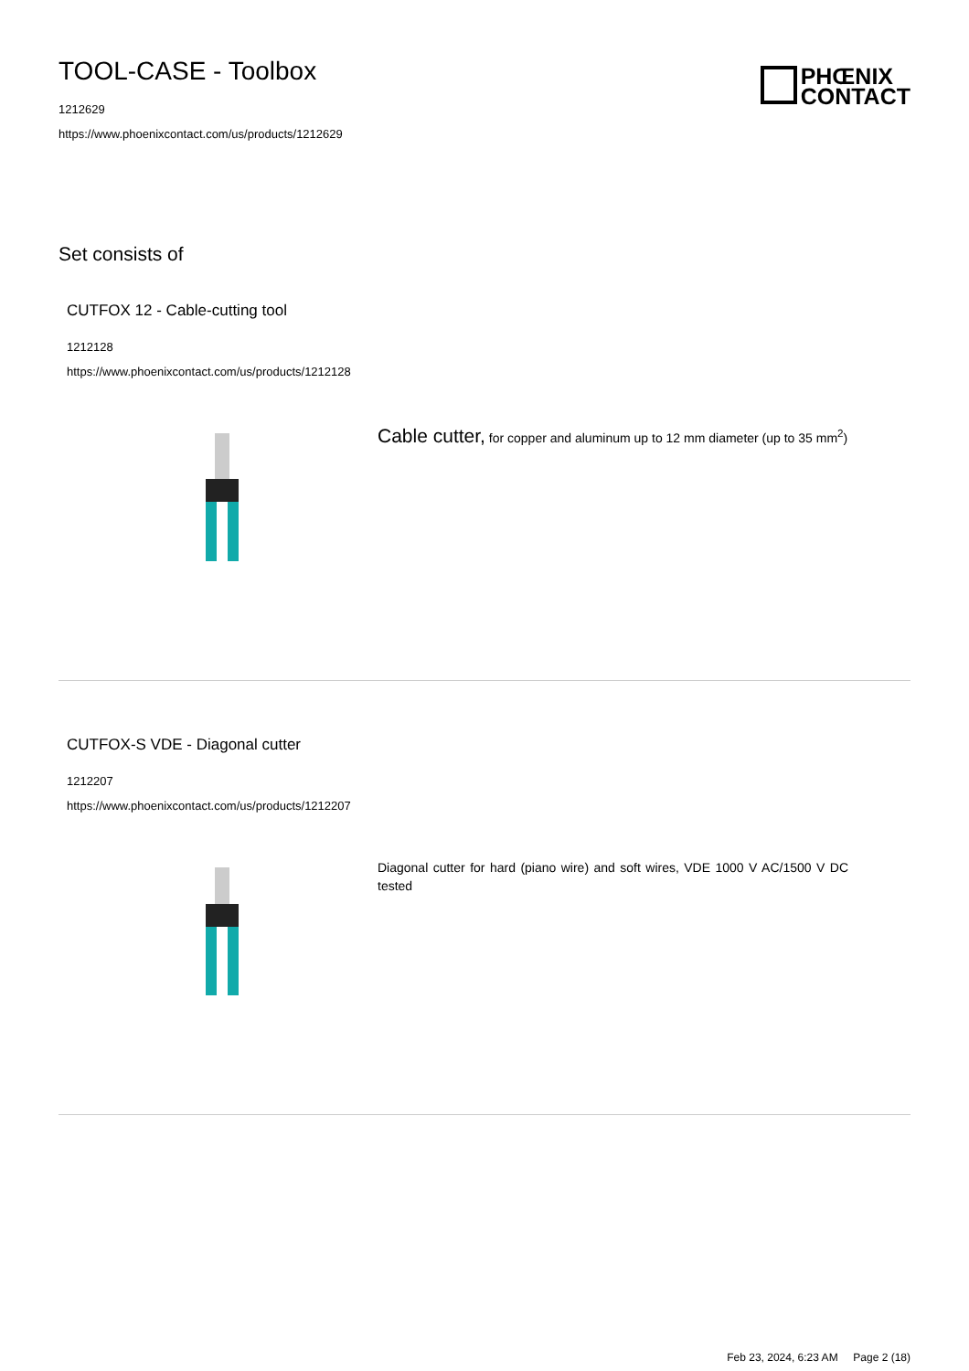TOOL-CASE - Toolbox
1212629
https://www.phoenixcontact.com/us/products/1212629
PHŒNIX
CONTACT
Set consists of
CUTFOX 12 - Cable-cutting tool
1212128
https://www.phoenixcontact.com/us/products/1212128
Cable cutter, for copper and aluminum up to 12 mm diameter (up to 35 mm<sup>2</sup>)
CUTFOX-S VDE - Diagonal cutter
1212207
https://www.phoenixcontact.com/us/products/1212207
Diagonal cutter for hard (piano wire) and soft wires, VDE 1000 V AC/1500 V DC tested
Feb 23, 2024, 6:23 AM Page 2 (18)